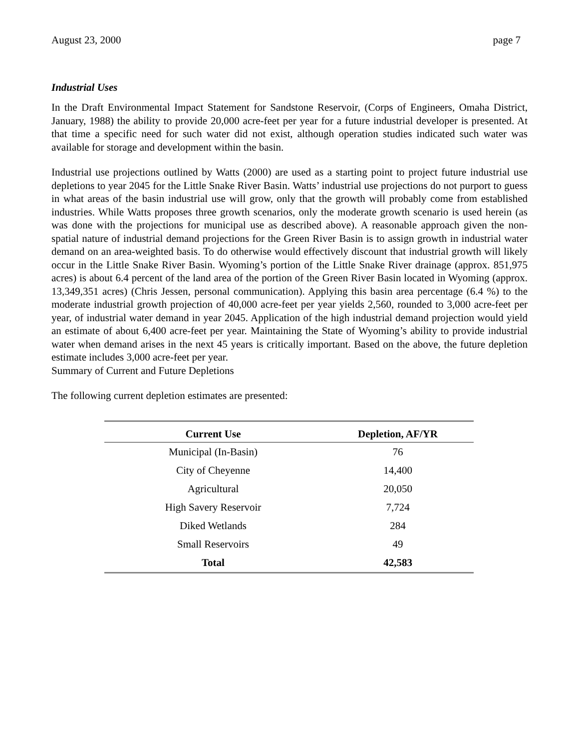August 23, 2000 page 7
Industrial Uses
In the Draft Environmental Impact Statement for Sandstone Reservoir, (Corps of Engineers, Omaha District, January, 1988) the ability to provide 20,000 acre-feet per year for a future industrial developer is presented. At that time a specific need for such water did not exist, although operation studies indicated such water was available for storage and development within the basin.
Industrial use projections outlined by Watts (2000) are used as a starting point to project future industrial use depletions to year 2045 for the Little Snake River Basin. Watts’ industrial use projections do not purport to guess in what areas of the basin industrial use will grow, only that the growth will probably come from established industries. While Watts proposes three growth scenarios, only the moderate growth scenario is used herein (as was done with the projections for municipal use as described above). A reasonable approach given the non-spatial nature of industrial demand projections for the Green River Basin is to assign growth in industrial water demand on an area-weighted basis. To do otherwise would effectively discount that industrial growth will likely occur in the Little Snake River Basin. Wyoming’s portion of the Little Snake River drainage (approx. 851,975 acres) is about 6.4 percent of the land area of the portion of the Green River Basin located in Wyoming (approx. 13,349,351 acres) (Chris Jessen, personal communication). Applying this basin area percentage (6.4 %) to the moderate industrial growth projection of 40,000 acre-feet per year yields 2,560, rounded to 3,000 acre-feet per year, of industrial water demand in year 2045. Application of the high industrial demand projection would yield an estimate of about 6,400 acre-feet per year. Maintaining the State of Wyoming’s ability to provide industrial water when demand arises in the next 45 years is critically important. Based on the above, the future depletion estimate includes 3,000 acre-feet per year.
Summary of Current and Future Depletions
The following current depletion estimates are presented:
| Current Use | Depletion, AF/YR |
| --- | --- |
| Municipal (In-Basin) | 76 |
| City of Cheyenne | 14,400 |
| Agricultural | 20,050 |
| High Savery Reservoir | 7,724 |
| Diked Wetlands | 284 |
| Small Reservoirs | 49 |
| Total | 42,583 |